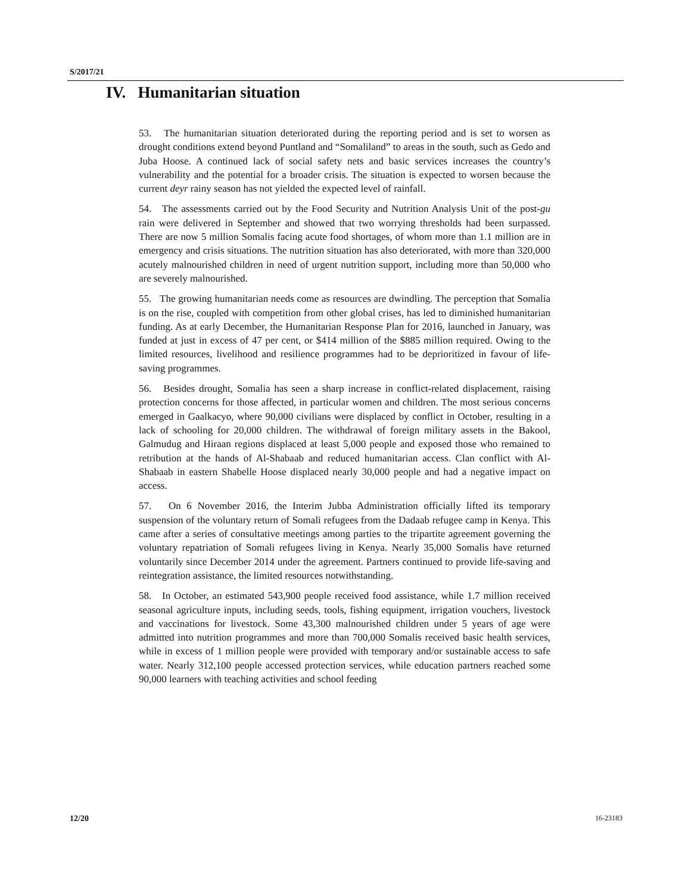S/2017/21
IV. Humanitarian situation
53. The humanitarian situation deteriorated during the reporting period and is set to worsen as drought conditions extend beyond Puntland and “Somaliland” to areas in the south, such as Gedo and Juba Hoose. A continued lack of social safety nets and basic services increases the country’s vulnerability and the potential for a broader crisis. The situation is expected to worsen because the current deyr rainy season has not yielded the expected level of rainfall.
54. The assessments carried out by the Food Security and Nutrition Analysis Unit of the post-gu rain were delivered in September and showed that two worrying thresholds had been surpassed. There are now 5 million Somalis facing acute food shortages, of whom more than 1.1 million are in emergency and crisis situations. The nutrition situation has also deteriorated, with more than 320,000 acutely malnourished children in need of urgent nutrition support, including more than 50,000 who are severely malnourished.
55. The growing humanitarian needs come as resources are dwindling. The perception that Somalia is on the rise, coupled with competition from other global crises, has led to diminished humanitarian funding. As at early December, the Humanitarian Response Plan for 2016, launched in January, was funded at just in excess of 47 per cent, or $414 million of the $885 million required. Owing to the limited resources, livelihood and resilience programmes had to be deprioritized in favour of life-saving programmes.
56. Besides drought, Somalia has seen a sharp increase in conflict-related displacement, raising protection concerns for those affected, in particular women and children. The most serious concerns emerged in Gaalkacyo, where 90,000 civilians were displaced by conflict in October, resulting in a lack of schooling for 20,000 children. The withdrawal of foreign military assets in the Bakool, Galmudug and Hiraan regions displaced at least 5,000 people and exposed those who remained to retribution at the hands of Al-Shabaab and reduced humanitarian access. Clan conflict with Al-Shabaab in eastern Shabelle Hoose displaced nearly 30,000 people and had a negative impact on access.
57. On 6 November 2016, the Interim Jubba Administration officially lifted its temporary suspension of the voluntary return of Somali refugees from the Dadaab refugee camp in Kenya. This came after a series of consultative meetings among parties to the tripartite agreement governing the voluntary repatriation of Somali refugees living in Kenya. Nearly 35,000 Somalis have returned voluntarily since December 2014 under the agreement. Partners continued to provide life-saving and reintegration assistance, the limited resources notwithstanding.
58. In October, an estimated 543,900 people received food assistance, while 1.7 million received seasonal agriculture inputs, including seeds, tools, fishing equipment, irrigation vouchers, livestock and vaccinations for livestock. Some 43,300 malnourished children under 5 years of age were admitted into nutrition programmes and more than 700,000 Somalis received basic health services, while in excess of 1 million people were provided with temporary and/or sustainable access to safe water. Nearly 312,100 people accessed protection services, while education partners reached some 90,000 learners with teaching activities and school feeding
12/20 16-23183